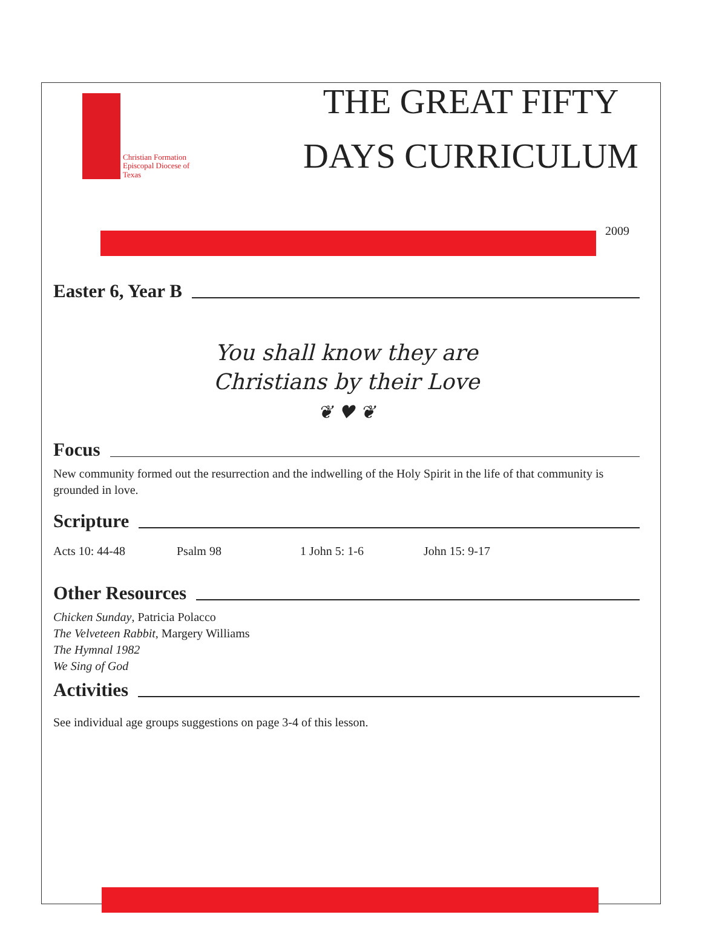Christian Formation
Episcopal Diocese of Texas
THE GREAT FIFTY
DAYS CURRICULUM
2009
Easter 6, Year B
You shall know they are
Christians by their Love
❦ ♥ ❦
Focus
New community formed out the resurrection and the indwelling of the Holy Spirit in the life of that community is grounded in love.
Scripture
Acts 10: 44-48 Psalm 98 1 John 5: 1-6 John 15: 9-17
Other Resources
Chicken Sunday, Patricia Polacco
The Velveteen Rabbit, Margery Williams
The Hymnal 1982
We Sing of God
Activities
See individual age groups suggestions on page 3-4 of this lesson.